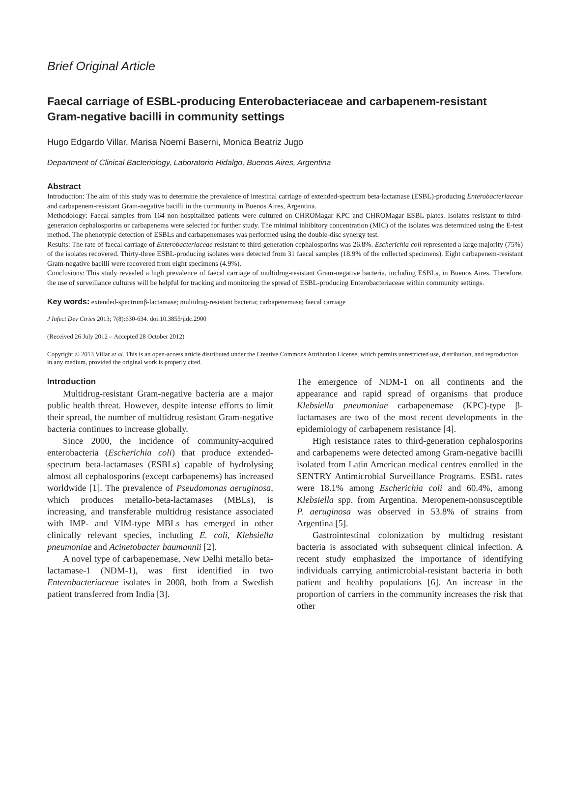Brief Original Article
Faecal carriage of ESBL-producing Enterobacteriaceae and carbapenem-resistant Gram-negative bacilli in community settings
Hugo Edgardo Villar, Marisa Noemí Baserni, Monica Beatriz Jugo
Department of Clinical Bacteriology, Laboratorio Hidalgo, Buenos Aires, Argentina
Abstract
Introduction: The aim of this study was to determine the prevalence of intestinal carriage of extended-spectrum beta-lactamase (ESBL)-producing Enterobacteriaceae and carbapenem-resistant Gram-negative bacilli in the community in Buenos Aires, Argentina.
Methodology: Faecal samples from 164 non-hospitalized patients were cultured on CHROMagar KPC and CHROMagar ESBL plates. Isolates resistant to third-generation cephalosporins or carbapenems were selected for further study. The minimal inhibitory concentration (MIC) of the isolates was determined using the E-test method. The phenotypic detection of ESBLs and carbapenemases was performed using the double-disc synergy test.
Results: The rate of faecal carriage of Enterobacteriaceae resistant to third-generation cephalosporins was 26.8%. Escherichia coli represented a large majority (75%) of the isolates recovered. Thirty-three ESBL-producing isolates were detected from 31 faecal samples (18.9% of the collected specimens). Eight carbapenem-resistant Gram-negative bacilli were recovered from eight specimens (4.9%).
Conclusions: This study revealed a high prevalence of faecal carriage of multidrug-resistant Gram-negative bacteria, including ESBLs, in Buenos Aires. Therefore, the use of surveillance cultures will be helpful for tracking and monitoring the spread of ESBL-producing Enterobacteriaceae within community settings.
Key words: extended-spectrumβ-lactamase; multidrug-resistant bacteria; carbapenemase; faecal carriage
J Infect Dev Ctries 2013; 7(8):630-634. doi:10.3855/jidc.2900
(Received 26 July 2012 – Accepted 28 October 2012)
Copyright © 2013 Villar et al. This is an open-access article distributed under the Creative Commons Attribution License, which permits unrestricted use, distribution, and reproduction in any medium, provided the original work is properly cited.
Introduction
Multidrug-resistant Gram-negative bacteria are a major public health threat. However, despite intense efforts to limit their spread, the number of multidrug resistant Gram-negative bacteria continues to increase globally.
Since 2000, the incidence of community-acquired enterobacteria (Escherichia coli) that produce extended-spectrum beta-lactamases (ESBLs) capable of hydrolysing almost all cephalosporins (except carbapenems) has increased worldwide [1]. The prevalence of Pseudomonas aeruginosa, which produces metallo-beta-lactamases (MBLs), is increasing, and transferable multidrug resistance associated with IMP- and VIM-type MBLs has emerged in other clinically relevant species, including E. coli, Klebsiella pneumoniae and Acinetobacter baumannii [2].
A novel type of carbapenemase, New Delhi metallo beta-lactamase-1 (NDM-1), was first identified in two Enterobacteriaceae isolates in 2008, both from a Swedish patient transferred from India [3].
The emergence of NDM-1 on all continents and the appearance and rapid spread of organisms that produce Klebsiella pneumoniae carbapenemase (KPC)-type β-lactamases are two of the most recent developments in the epidemiology of carbapenem resistance [4].
High resistance rates to third-generation cephalosporins and carbapenems were detected among Gram-negative bacilli isolated from Latin American medical centres enrolled in the SENTRY Antimicrobial Surveillance Programs. ESBL rates were 18.1% among Escherichia coli and 60.4%, among Klebsiella spp. from Argentina. Meropenem-nonsusceptible P. aeruginosa was observed in 53.8% of strains from Argentina [5].
Gastrointestinal colonization by multidrug resistant bacteria is associated with subsequent clinical infection. A recent study emphasized the importance of identifying individuals carrying antimicrobial-resistant bacteria in both patient and healthy populations [6]. An increase in the proportion of carriers in the community increases the risk that other